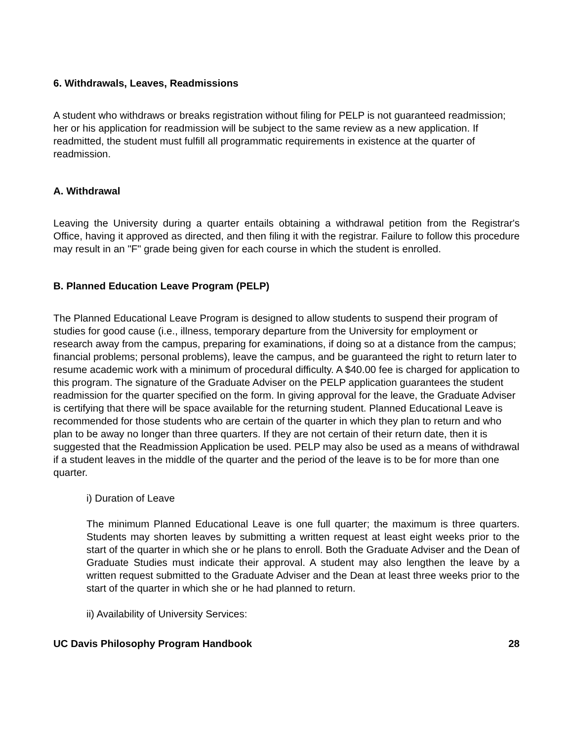6. Withdrawals, Leaves, Readmissions
A student who withdraws or breaks registration without filing for PELP is not guaranteed readmission; her or his application for readmission will be subject to the same review as a new application. If readmitted, the student must fulfill all programmatic requirements in existence at the quarter of readmission.
A. Withdrawal
Leaving the University during a quarter entails obtaining a withdrawal petition from the Registrar's Office, having it approved as directed, and then filing it with the registrar. Failure to follow this procedure may result in an "F" grade being given for each course in which the student is enrolled.
B. Planned Education Leave Program (PELP)
The Planned Educational Leave Program is designed to allow students to suspend their program of studies for good cause (i.e., illness, temporary departure from the University for employment or research away from the campus, preparing for examinations, if doing so at a distance from the campus; financial problems; personal problems), leave the campus, and be guaranteed the right to return later to resume academic work with a minimum of procedural difficulty. A $40.00 fee is charged for application to this program. The signature of the Graduate Adviser on the PELP application guarantees the student readmission for the quarter specified on the form. In giving approval for the leave, the Graduate Adviser is certifying that there will be space available for the returning student. Planned Educational Leave is recommended for those students who are certain of the quarter in which they plan to return and who plan to be away no longer than three quarters. If they are not certain of their return date, then it is suggested that the Readmission Application be used. PELP may also be used as a means of withdrawal if a student leaves in the middle of the quarter and the period of the leave is to be for more than one quarter.
i) Duration of Leave
The minimum Planned Educational Leave is one full quarter; the maximum is three quarters. Students may shorten leaves by submitting a written request at least eight weeks prior to the start of the quarter in which she or he plans to enroll. Both the Graduate Adviser and the Dean of Graduate Studies must indicate their approval. A student may also lengthen the leave by a written request submitted to the Graduate Adviser and the Dean at least three weeks prior to the start of the quarter in which she or he had planned to return.
ii) Availability of University Services:
UC Davis Philosophy Program Handbook 28